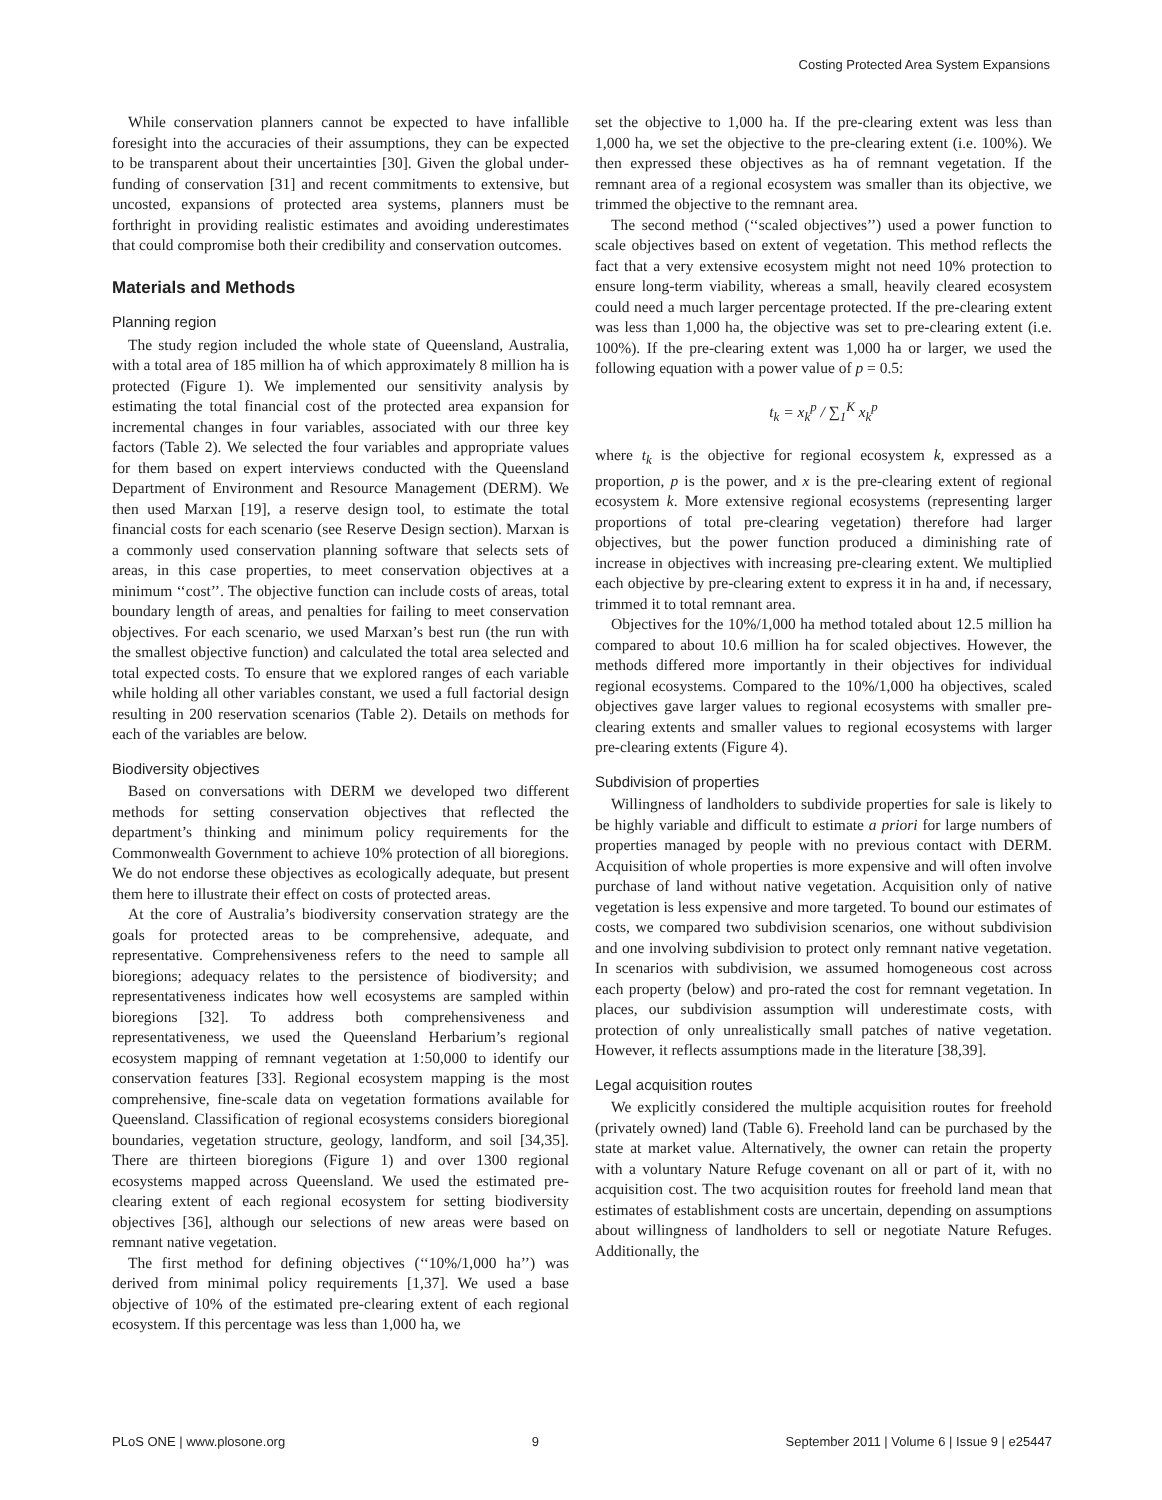Costing Protected Area System Expansions
While conservation planners cannot be expected to have infallible foresight into the accuracies of their assumptions, they can be expected to be transparent about their uncertainties [30]. Given the global under-funding of conservation [31] and recent commitments to extensive, but uncosted, expansions of protected area systems, planners must be forthright in providing realistic estimates and avoiding underestimates that could compromise both their credibility and conservation outcomes.
Materials and Methods
Planning region
The study region included the whole state of Queensland, Australia, with a total area of 185 million ha of which approximately 8 million ha is protected (Figure 1). We implemented our sensitivity analysis by estimating the total financial cost of the protected area expansion for incremental changes in four variables, associated with our three key factors (Table 2). We selected the four variables and appropriate values for them based on expert interviews conducted with the Queensland Department of Environment and Resource Management (DERM). We then used Marxan [19], a reserve design tool, to estimate the total financial costs for each scenario (see Reserve Design section). Marxan is a commonly used conservation planning software that selects sets of areas, in this case properties, to meet conservation objectives at a minimum ‘‘cost’’. The objective function can include costs of areas, total boundary length of areas, and penalties for failing to meet conservation objectives. For each scenario, we used Marxan’s best run (the run with the smallest objective function) and calculated the total area selected and total expected costs. To ensure that we explored ranges of each variable while holding all other variables constant, we used a full factorial design resulting in 200 reservation scenarios (Table 2). Details on methods for each of the variables are below.
Biodiversity objectives
Based on conversations with DERM we developed two different methods for setting conservation objectives that reflected the department’s thinking and minimum policy requirements for the Commonwealth Government to achieve 10% protection of all bioregions. We do not endorse these objectives as ecologically adequate, but present them here to illustrate their effect on costs of protected areas.
At the core of Australia’s biodiversity conservation strategy are the goals for protected areas to be comprehensive, adequate, and representative. Comprehensiveness refers to the need to sample all bioregions; adequacy relates to the persistence of biodiversity; and representativeness indicates how well ecosystems are sampled within bioregions [32]. To address both comprehensiveness and representativeness, we used the Queensland Herbarium’s regional ecosystem mapping of remnant vegetation at 1:50,000 to identify our conservation features [33]. Regional ecosystem mapping is the most comprehensive, fine-scale data on vegetation formations available for Queensland. Classification of regional ecosystems considers bioregional boundaries, vegetation structure, geology, landform, and soil [34,35]. There are thirteen bioregions (Figure 1) and over 1300 regional ecosystems mapped across Queensland. We used the estimated pre-clearing extent of each regional ecosystem for setting biodiversity objectives [36], although our selections of new areas were based on remnant native vegetation.
The first method for defining objectives (‘‘10%/1,000 ha’’) was derived from minimal policy requirements [1,37]. We used a base objective of 10% of the estimated pre-clearing extent of each regional ecosystem. If this percentage was less than 1,000 ha, we
set the objective to 1,000 ha. If the pre-clearing extent was less than 1,000 ha, we set the objective to the pre-clearing extent (i.e. 100%). We then expressed these objectives as ha of remnant vegetation. If the remnant area of a regional ecosystem was smaller than its objective, we trimmed the objective to the remnant area.
The second method (‘‘scaled objectives’’) used a power function to scale objectives based on extent of vegetation. This method reflects the fact that a very extensive ecosystem might not need 10% protection to ensure long-term viability, whereas a small, heavily cleared ecosystem could need a much larger percentage protected. If the pre-clearing extent was less than 1,000 ha, the objective was set to pre-clearing extent (i.e. 100%). If the pre-clearing extent was 1,000 ha or larger, we used the following equation with a power value of p = 0.5:
t<sub>k</sub> = x<sub>k</sub><sup>p</sup> / ∑<sub>1</sub><sup>K</sup> x<sub>k</sub><sup>p</sup>
where t<sub>k</sub> is the objective for regional ecosystem k, expressed as a proportion, p is the power, and x is the pre-clearing extent of regional ecosystem k. More extensive regional ecosystems (representing larger proportions of total pre-clearing vegetation) therefore had larger objectives, but the power function produced a diminishing rate of increase in objectives with increasing pre-clearing extent. We multiplied each objective by pre-clearing extent to express it in ha and, if necessary, trimmed it to total remnant area.
Objectives for the 10%/1,000 ha method totaled about 12.5 million ha compared to about 10.6 million ha for scaled objectives. However, the methods differed more importantly in their objectives for individual regional ecosystems. Compared to the 10%/1,000 ha objectives, scaled objectives gave larger values to regional ecosystems with smaller pre-clearing extents and smaller values to regional ecosystems with larger pre-clearing extents (Figure 4).
Subdivision of properties
Willingness of landholders to subdivide properties for sale is likely to be highly variable and difficult to estimate a priori for large numbers of properties managed by people with no previous contact with DERM. Acquisition of whole properties is more expensive and will often involve purchase of land without native vegetation. Acquisition only of native vegetation is less expensive and more targeted. To bound our estimates of costs, we compared two subdivision scenarios, one without subdivision and one involving subdivision to protect only remnant native vegetation. In scenarios with subdivision, we assumed homogeneous cost across each property (below) and pro-rated the cost for remnant vegetation. In places, our subdivision assumption will underestimate costs, with protection of only unrealistically small patches of native vegetation. However, it reflects assumptions made in the literature [38,39].
Legal acquisition routes
We explicitly considered the multiple acquisition routes for freehold (privately owned) land (Table 6). Freehold land can be purchased by the state at market value. Alternatively, the owner can retain the property with a voluntary Nature Refuge covenant on all or part of it, with no acquisition cost. The two acquisition routes for freehold land mean that estimates of establishment costs are uncertain, depending on assumptions about willingness of landholders to sell or negotiate Nature Refuges. Additionally, the
PLoS ONE | www.plosone.org 9 September 2011 | Volume 6 | Issue 9 | e25447